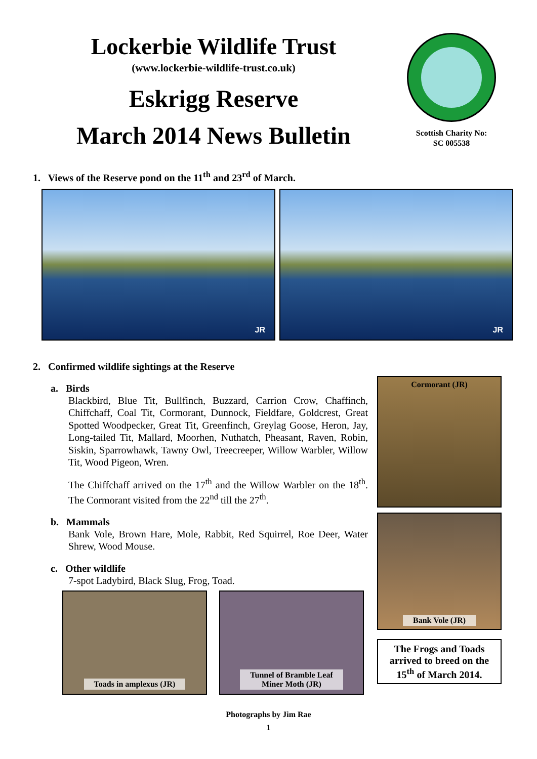Lockerbie Wildlife Trust
(www.lockerbie-wildlife-trust.co.uk)
Eskrigg Reserve
March 2014 News Bulletin
Scottish Charity No:
SC 005538
1. Views of the Reserve pond on the 11<sup>th</sup> and 23<sup>rd</sup> of March.
JR
JR
2. Confirmed wildlife sightings at the Reserve
a. Birds
Blackbird, Blue Tit, Bullfinch, Buzzard, Carrion Crow, Chaffinch, Chiffchaff, Coal Tit, Cormorant, Dunnock, Fieldfare, Goldcrest, Great Spotted Woodpecker, Great Tit, Greenfinch, Greylag Goose, Heron, Jay, Long-tailed Tit, Mallard, Moorhen, Nuthatch, Pheasant, Raven, Robin, Siskin, Sparrowhawk, Tawny Owl, Treecreeper, Willow Warbler, Willow Tit, Wood Pigeon, Wren.
The Chiffchaff arrived on the 17<sup>th</sup> and the Willow Warbler on the 18<sup>th</sup>. The Cormorant visited from the 22<sup>nd</sup> till the 27<sup>th</sup>.
b. Mammals
Bank Vole, Brown Hare, Mole, Rabbit, Red Squirrel, Roe Deer, Water Shrew, Wood Mouse.
c. Other wildlife
7-spot Ladybird, Black Slug, Frog, Toad.
Toads in amplexus (JR) Tunnel of Bramble Leaf
Miner Moth (JR)
Cormorant (JR)
Bank Vole (JR)
The Frogs and Toads arrived to breed on the 15<sup>th</sup> of March 2014.
Photographs by Jim Rae
1